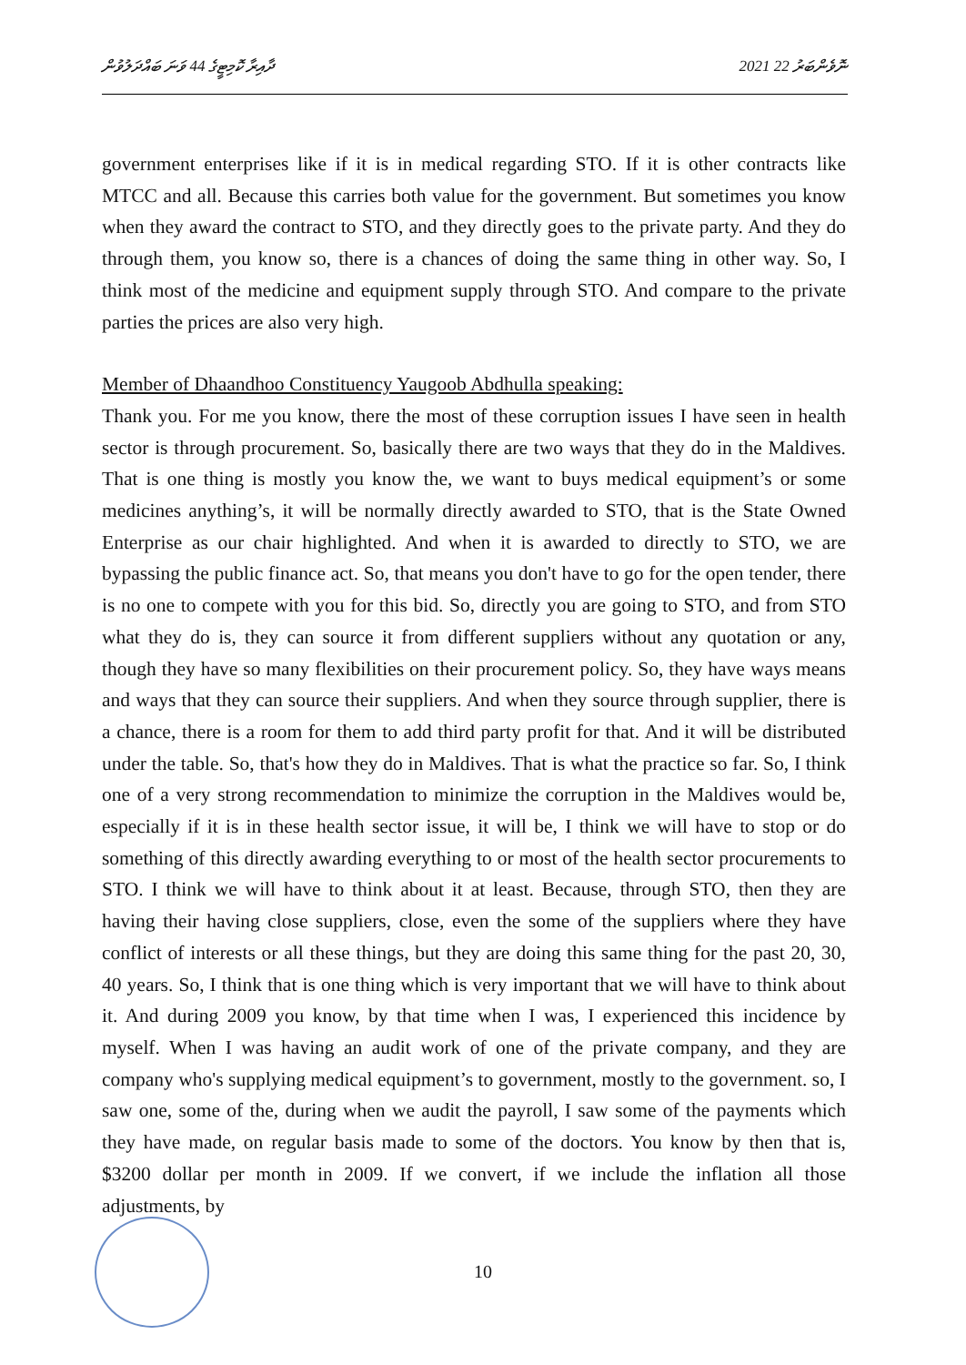ދާއިރާ ކޮމިޓީގެ 44 ވަނަ ބައްދަލުވުން 2021 ނޮވެންބަރު 22
government enterprises like if it is in medical regarding STO. If it is other contracts like MTCC and all. Because this carries both value for the government. But sometimes you know when they award the contract to STO, and they directly goes to the private party. And they do through them, you know so, there is a chances of doing the same thing in other way. So, I think most of the medicine and equipment supply through STO. And compare to the private parties the prices are also very high.
Member of Dhaandhoo Constituency Yaugoob Abdhulla speaking:
Thank you. For me you know, there the most of these corruption issues I have seen in health sector is through procurement. So, basically there are two ways that they do in the Maldives. That is one thing is mostly you know the, we want to buys medical equipment’s or some medicines anything’s, it will be normally directly awarded to STO, that is the State Owned Enterprise as our chair highlighted. And when it is awarded to directly to STO, we are bypassing the public finance act. So, that means you don't have to go for the open tender, there is no one to compete with you for this bid. So, directly you are going to STO, and from STO what they do is, they can source it from different suppliers without any quotation or any, though they have so many flexibilities on their procurement policy. So, they have ways means and ways that they can source their suppliers. And when they source through supplier, there is a chance, there is a room for them to add third party profit for that. And it will be distributed under the table. So, that's how they do in Maldives. That is what the practice so far. So, I think one of a very strong recommendation to minimize the corruption in the Maldives would be, especially if it is in these health sector issue, it will be, I think we will have to stop or do something of this directly awarding everything to or most of the health sector procurements to STO. I think we will have to think about it at least. Because, through STO, then they are having their having close suppliers, close, even the some of the suppliers where they have conflict of interests or all these things, but they are doing this same thing for the past 20, 30, 40 years. So, I think that is one thing which is very important that we will have to think about it. And during 2009 you know, by that time when I was, I experienced this incidence by myself. When I was having an audit work of one of the private company, and they are company who's supplying medical equipment’s to government, mostly to the government. so, I saw one, some of the, during when we audit the payroll, I saw some of the payments which they have made, on regular basis made to some of the doctors. You know by then that is, $3200 dollar per month in 2009. If we convert, if we include the inflation all those adjustments, by
10